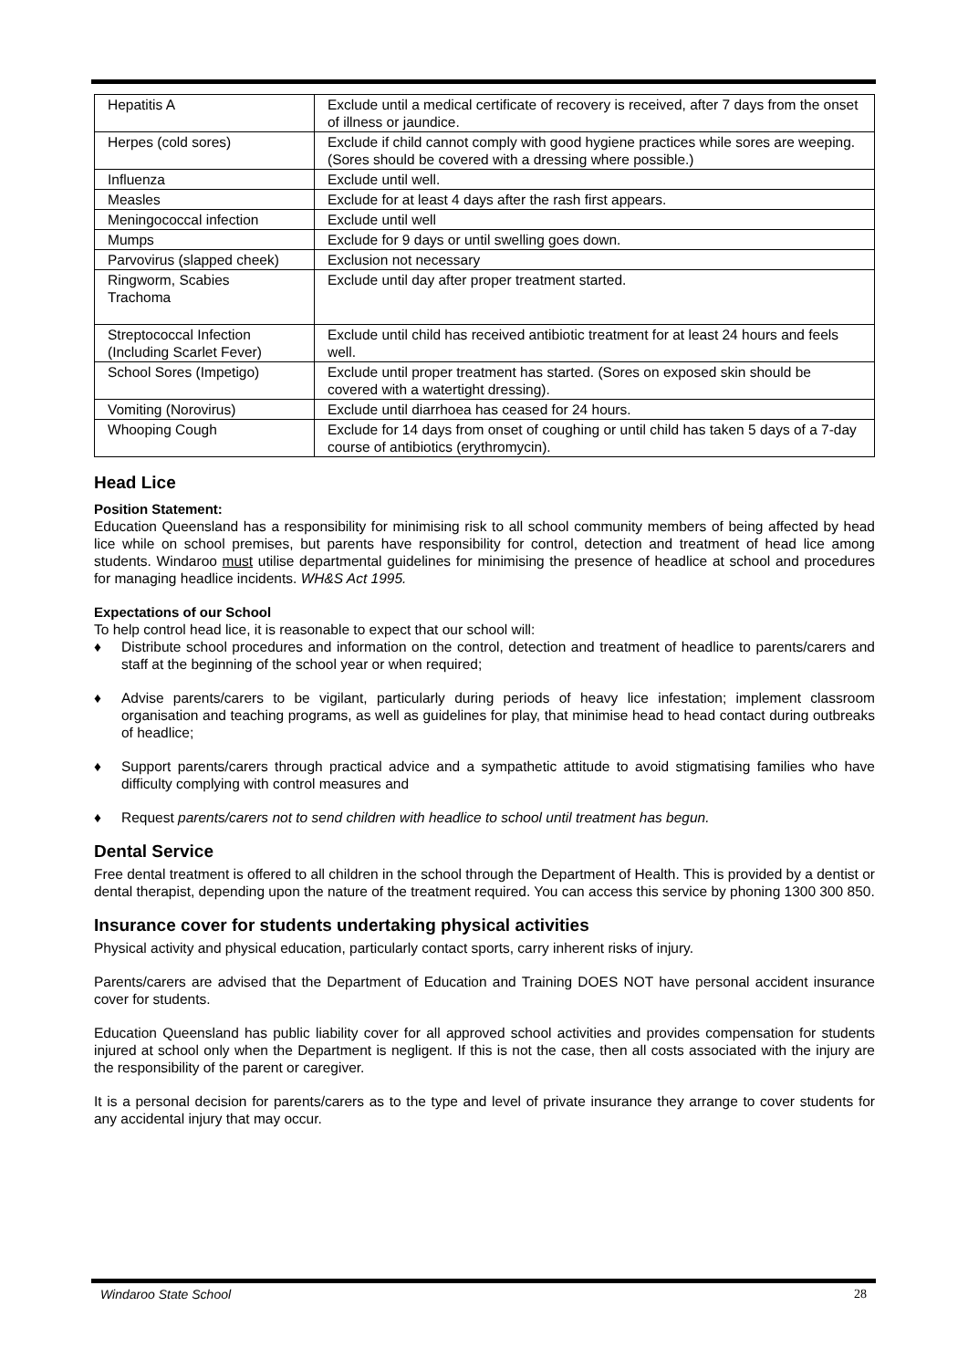| Hepatitis A | Exclude until a medical certificate of recovery is received, after 7 days from the onset of illness or jaundice. |
| Herpes (cold sores) | Exclude if child cannot comply with good hygiene practices while sores are weeping. (Sores should be covered with a dressing where possible.) |
| Influenza | Exclude until well. |
| Measles | Exclude for at least 4 days after the rash first appears. |
| Meningococcal infection | Exclude until well |
| Mumps | Exclude for 9 days or until swelling goes down. |
| Parvovirus (slapped cheek) | Exclusion not necessary |
| Ringworm, Scabies Trachoma | Exclude until day after proper treatment started. |
| Streptococcal Infection (Including Scarlet Fever) | Exclude until child has received antibiotic treatment for at least 24 hours and feels well. |
| School Sores (Impetigo) | Exclude until proper treatment has started. (Sores on exposed skin should be covered with a watertight dressing). |
| Vomiting (Norovirus) | Exclude until diarrhoea has ceased for 24 hours. |
| Whooping Cough | Exclude for 14 days from onset of coughing or until child has taken 5 days of a 7-day course of antibiotics (erythromycin). |
Head Lice
Position Statement:
Education Queensland has a responsibility for minimising risk to all school community members of being affected by head lice while on school premises, but parents have responsibility for control, detection and treatment of head lice among students. Windaroo must utilise departmental guidelines for minimising the presence of headlice at school and procedures for managing headlice incidents. WH&S Act 1995.
Expectations of our School
To help control head lice, it is reasonable to expect that our school will:
♦ Distribute school procedures and information on the control, detection and treatment of headlice to parents/carers and staff at the beginning of the school year or when required;
♦ Advise parents/carers to be vigilant, particularly during periods of heavy lice infestation; implement classroom organisation and teaching programs, as well as guidelines for play, that minimise head to head contact during outbreaks of headlice;
♦ Support parents/carers through practical advice and a sympathetic attitude to avoid stigmatising families who have difficulty complying with control measures and
♦ Request parents/carers not to send children with headlice to school until treatment has begun.
Dental Service
Free dental treatment is offered to all children in the school through the Department of Health. This is provided by a dentist or dental therapist, depending upon the nature of the treatment required. You can access this service by phoning 1300 300 850.
Insurance cover for students undertaking physical activities
Physical activity and physical education, particularly contact sports, carry inherent risks of injury.
Parents/carers are advised that the Department of Education and Training DOES NOT have personal accident insurance cover for students.
Education Queensland has public liability cover for all approved school activities and provides compensation for students injured at school only when the Department is negligent. If this is not the case, then all costs associated with the injury are the responsibility of the parent or caregiver.
It is a personal decision for parents/carers as to the type and level of private insurance they arrange to cover students for any accidental injury that may occur.
Windaroo State School 28